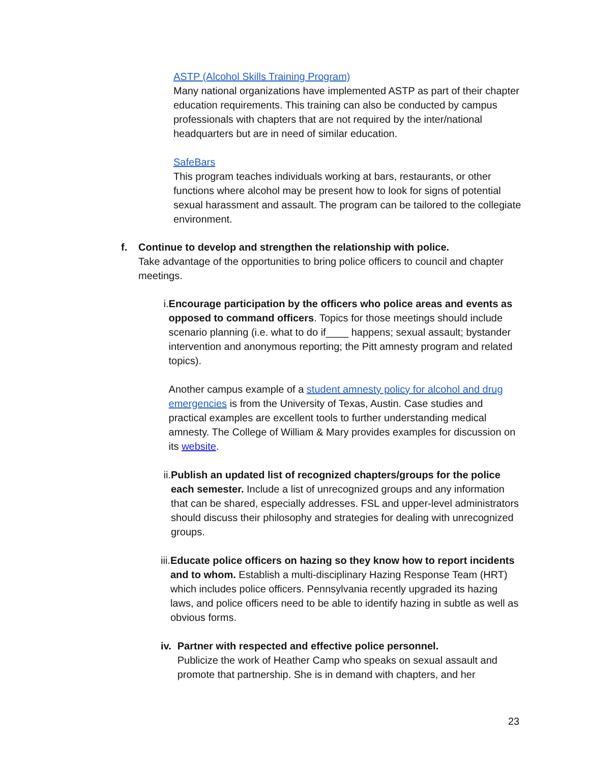ASTP (Alcohol Skills Training Program)
Many national organizations have implemented ASTP as part of their chapter education requirements. This training can also be conducted by campus professionals with chapters that are not required by the inter/national headquarters but are in need of similar education.
SafeBars
This program teaches individuals working at bars, restaurants, or other functions where alcohol may be present how to look for signs of potential sexual harassment and assault. The program can be tailored to the collegiate environment.
f. Continue to develop and strengthen the relationship with police.
Take advantage of the opportunities to bring police officers to council and chapter meetings.
i. Encourage participation by the officers who police areas and events as opposed to command officers. Topics for those meetings should include scenario planning (i.e. what to do if____ happens; sexual assault; bystander intervention and anonymous reporting; the Pitt amnesty program and related topics).
Another campus example of a student amnesty policy for alcohol and drug emergencies is from the University of Texas, Austin. Case studies and practical examples are excellent tools to further understanding medical amnesty. The College of William & Mary provides examples for discussion on its website.
ii. Publish an updated list of recognized chapters/groups for the police each semester. Include a list of unrecognized groups and any information that can be shared, especially addresses. FSL and upper-level administrators should discuss their philosophy and strategies for dealing with unrecognized groups.
iii. Educate police officers on hazing so they know how to report incidents and to whom. Establish a multi-disciplinary Hazing Response Team (HRT) which includes police officers. Pennsylvania recently upgraded its hazing laws, and police officers need to be able to identify hazing in subtle as well as obvious forms.
iv. Partner with respected and effective police personnel.
Publicize the work of Heather Camp who speaks on sexual assault and promote that partnership. She is in demand with chapters, and her
23